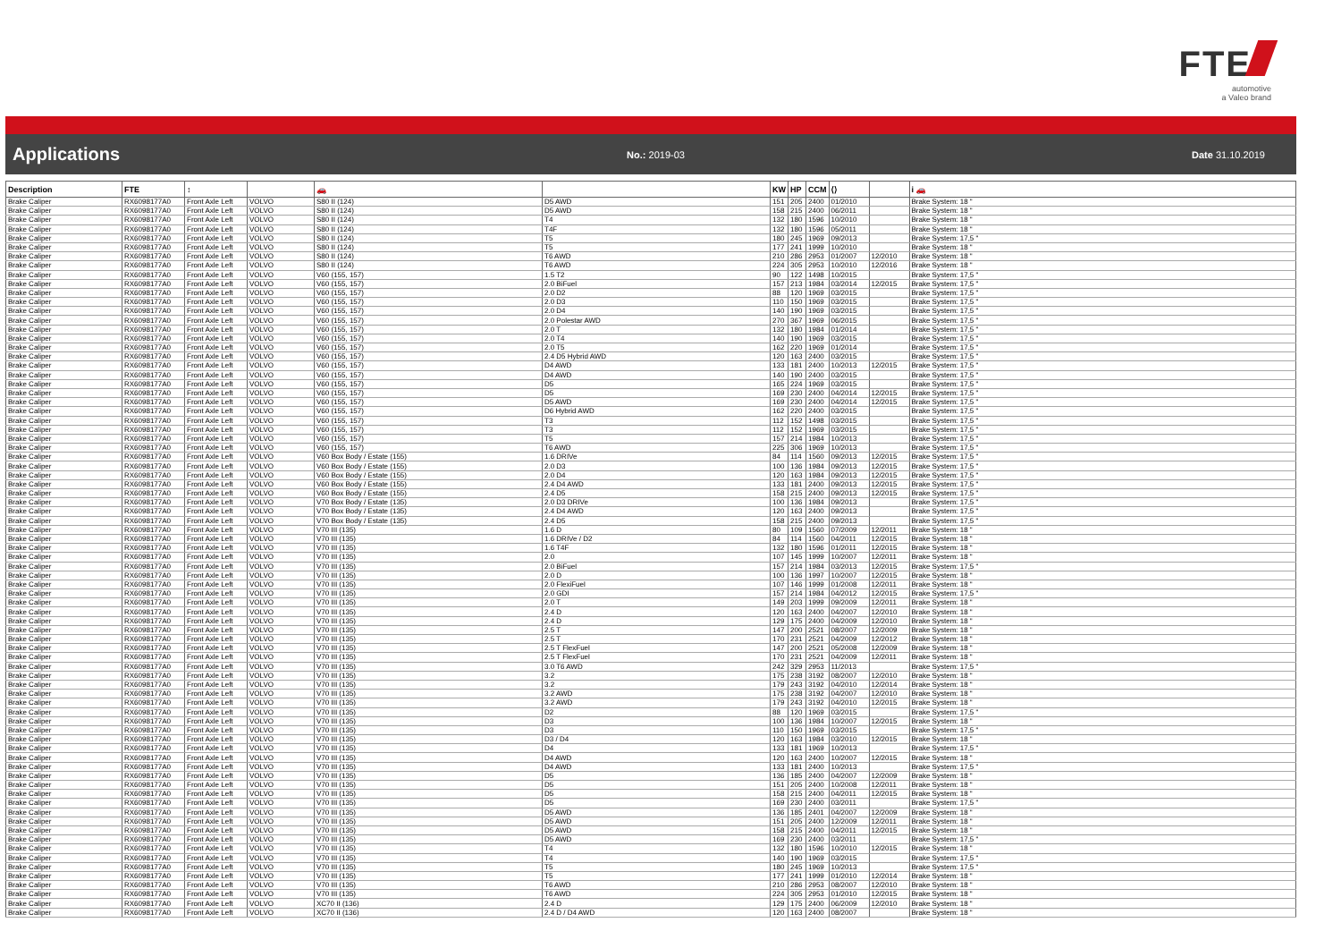FTE
automotive
a Valeo brand
Applications
No.: 2019-03 Date 31.10.2019
| Description | FTE | ↕ | | 🚗 | | KW | HP | CCM | ⟨⟩ | | i 🚗 |
| --- | --- | --- | --- | --- | --- | --- | --- | --- | --- | --- | --- |
| Brake Caliper | RX6098177A0 | Front Axle Left | VOLVO | S80 II (124) | D5 AWD | 151 | 205 | 2400 | 01/2010 | | Brake System: 18 " |
| Brake Caliper | RX6098177A0 | Front Axle Left | VOLVO | S80 II (124) | D5 AWD | 158 | 215 | 2400 | 06/2011 | | Brake System: 18 " |
| Brake Caliper | RX6098177A0 | Front Axle Left | VOLVO | S80 II (124) | T4 | 132 | 180 | 1596 | 10/2010 | | Brake System: 18 " |
| Brake Caliper | RX6098177A0 | Front Axle Left | VOLVO | S80 II (124) | T4F | 132 | 180 | 1596 | 05/2011 | | Brake System: 18 " |
| Brake Caliper | RX6098177A0 | Front Axle Left | VOLVO | S80 II (124) | T5 | 180 | 245 | 1969 | 09/2013 | | Brake System: 17,5 " |
| Brake Caliper | RX6098177A0 | Front Axle Left | VOLVO | S80 II (124) | T5 | 177 | 241 | 1999 | 10/2010 | | Brake System: 18 " |
| Brake Caliper | RX6098177A0 | Front Axle Left | VOLVO | S80 II (124) | T6 AWD | 210 | 286 | 2953 | 01/2007 | 12/2010 | Brake System: 18 " |
| Brake Caliper | RX6098177A0 | Front Axle Left | VOLVO | S80 II (124) | T6 AWD | 224 | 305 | 2953 | 10/2010 | 12/2016 | Brake System: 18 " |
| Brake Caliper | RX6098177A0 | Front Axle Left | VOLVO | V60 (155, 157) | 1.5 T2 | 90 | 122 | 1498 | 10/2015 | | Brake System: 17,5 " |
| Brake Caliper | RX6098177A0 | Front Axle Left | VOLVO | V60 (155, 157) | 2.0 BiFuel | 157 | 213 | 1984 | 03/2014 | 12/2015 | Brake System: 17,5 " |
| Brake Caliper | RX6098177A0 | Front Axle Left | VOLVO | V60 (155, 157) | 2.0 D2 | 88 | 120 | 1969 | 03/2015 | | Brake System: 17,5 " |
| Brake Caliper | RX6098177A0 | Front Axle Left | VOLVO | V60 (155, 157) | 2.0 D3 | 110 | 150 | 1969 | 03/2015 | | Brake System: 17,5 " |
| Brake Caliper | RX6098177A0 | Front Axle Left | VOLVO | V60 (155, 157) | 2.0 D4 | 140 | 190 | 1969 | 03/2015 | | Brake System: 17,5 " |
| Brake Caliper | RX6098177A0 | Front Axle Left | VOLVO | V60 (155, 157) | 2.0 Polestar AWD | 270 | 367 | 1969 | 06/2015 | | Brake System: 17,5 " |
| Brake Caliper | RX6098177A0 | Front Axle Left | VOLVO | V60 (155, 157) | 2.0 T | 132 | 180 | 1984 | 01/2014 | | Brake System: 17,5 " |
| Brake Caliper | RX6098177A0 | Front Axle Left | VOLVO | V60 (155, 157) | 2.0 T4 | 140 | 190 | 1969 | 03/2015 | | Brake System: 17,5 " |
| Brake Caliper | RX6098177A0 | Front Axle Left | VOLVO | V60 (155, 157) | 2.0 T5 | 162 | 220 | 1969 | 01/2014 | | Brake System: 17,5 " |
| Brake Caliper | RX6098177A0 | Front Axle Left | VOLVO | V60 (155, 157) | 2.4 D5 Hybrid AWD | 120 | 163 | 2400 | 03/2015 | | Brake System: 17,5 " |
| Brake Caliper | RX6098177A0 | Front Axle Left | VOLVO | V60 (155, 157) | D4 AWD | 133 | 181 | 2400 | 10/2013 | 12/2015 | Brake System: 17,5 " |
| Brake Caliper | RX6098177A0 | Front Axle Left | VOLVO | V60 (155, 157) | D4 AWD | 140 | 190 | 2400 | 03/2015 | | Brake System: 17,5 " |
| Brake Caliper | RX6098177A0 | Front Axle Left | VOLVO | V60 (155, 157) | D5 | 165 | 224 | 1969 | 03/2015 | | Brake System: 17,5 " |
| Brake Caliper | RX6098177A0 | Front Axle Left | VOLVO | V60 (155, 157) | D5 | 169 | 230 | 2400 | 04/2014 | 12/2015 | Brake System: 17,5 " |
| Brake Caliper | RX6098177A0 | Front Axle Left | VOLVO | V60 (155, 157) | D5 AWD | 169 | 230 | 2400 | 04/2014 | 12/2015 | Brake System: 17,5 " |
| Brake Caliper | RX6098177A0 | Front Axle Left | VOLVO | V60 (155, 157) | D6 Hybrid AWD | 162 | 220 | 2400 | 03/2015 | | Brake System: 17,5 " |
| Brake Caliper | RX6098177A0 | Front Axle Left | VOLVO | V60 (155, 157) | T3 | 112 | 152 | 1498 | 03/2015 | | Brake System: 17,5 " |
| Brake Caliper | RX6098177A0 | Front Axle Left | VOLVO | V60 (155, 157) | T3 | 112 | 152 | 1969 | 03/2015 | | Brake System: 17,5 " |
| Brake Caliper | RX6098177A0 | Front Axle Left | VOLVO | V60 (155, 157) | T5 | 157 | 214 | 1984 | 10/2013 | | Brake System: 17,5 " |
| Brake Caliper | RX6098177A0 | Front Axle Left | VOLVO | V60 (155, 157) | T6 AWD | 225 | 306 | 1969 | 10/2013 | | Brake System: 17,5 " |
| Brake Caliper | RX6098177A0 | Front Axle Left | VOLVO | V60 Box Body / Estate (155) | 1.6 DRIVe | 84 | 114 | 1560 | 09/2013 | 12/2015 | Brake System: 17,5 " |
| Brake Caliper | RX6098177A0 | Front Axle Left | VOLVO | V60 Box Body / Estate (155) | 2.0 D3 | 100 | 136 | 1984 | 09/2013 | 12/2015 | Brake System: 17,5 " |
| Brake Caliper | RX6098177A0 | Front Axle Left | VOLVO | V60 Box Body / Estate (155) | 2.0 D4 | 120 | 163 | 1984 | 09/2013 | 12/2015 | Brake System: 17,5 " |
| Brake Caliper | RX6098177A0 | Front Axle Left | VOLVO | V60 Box Body / Estate (155) | 2.4 D4 AWD | 133 | 181 | 2400 | 09/2013 | 12/2015 | Brake System: 17,5 " |
| Brake Caliper | RX6098177A0 | Front Axle Left | VOLVO | V60 Box Body / Estate (155) | 2.4 D5 | 158 | 215 | 2400 | 09/2013 | 12/2015 | Brake System: 17,5 " |
| Brake Caliper | RX6098177A0 | Front Axle Left | VOLVO | V70 Box Body / Estate (135) | 2.0 D3 DRIVe | 100 | 136 | 1984 | 09/2013 | | Brake System: 17,5 " |
| Brake Caliper | RX6098177A0 | Front Axle Left | VOLVO | V70 Box Body / Estate (135) | 2.4 D4 AWD | 120 | 163 | 2400 | 09/2013 | | Brake System: 17,5 " |
| Brake Caliper | RX6098177A0 | Front Axle Left | VOLVO | V70 Box Body / Estate (135) | 2.4 D5 | 158 | 215 | 2400 | 09/2013 | | Brake System: 17,5 " |
| Brake Caliper | RX6098177A0 | Front Axle Left | VOLVO | V70 III (135) | 1.6 D | 80 | 109 | 1560 | 07/2009 | 12/2011 | Brake System: 18 " |
| Brake Caliper | RX6098177A0 | Front Axle Left | VOLVO | V70 III (135) | 1.6 DRIVe / D2 | 84 | 114 | 1560 | 04/2011 | 12/2015 | Brake System: 18 " |
| Brake Caliper | RX6098177A0 | Front Axle Left | VOLVO | V70 III (135) | 1.6 T4F | 132 | 180 | 1596 | 01/2011 | 12/2015 | Brake System: 18 " |
| Brake Caliper | RX6098177A0 | Front Axle Left | VOLVO | V70 III (135) | 2.0 | 107 | 145 | 1999 | 10/2007 | 12/2011 | Brake System: 18 " |
| Brake Caliper | RX6098177A0 | Front Axle Left | VOLVO | V70 III (135) | 2.0 BiFuel | 157 | 214 | 1984 | 03/2013 | 12/2015 | Brake System: 17,5 " |
| Brake Caliper | RX6098177A0 | Front Axle Left | VOLVO | V70 III (135) | 2.0 D | 100 | 136 | 1997 | 10/2007 | 12/2015 | Brake System: 18 " |
| Brake Caliper | RX6098177A0 | Front Axle Left | VOLVO | V70 III (135) | 2.0 FlexiFuel | 107 | 146 | 1999 | 01/2008 | 12/2011 | Brake System: 18 " |
| Brake Caliper | RX6098177A0 | Front Axle Left | VOLVO | V70 III (135) | 2.0 GDI | 157 | 214 | 1984 | 04/2012 | 12/2015 | Brake System: 17,5 " |
| Brake Caliper | RX6098177A0 | Front Axle Left | VOLVO | V70 III (135) | 2.0 T | 149 | 203 | 1999 | 09/2009 | 12/2011 | Brake System: 18 " |
| Brake Caliper | RX6098177A0 | Front Axle Left | VOLVO | V70 III (135) | 2.4 D | 120 | 163 | 2400 | 04/2007 | 12/2010 | Brake System: 18 " |
| Brake Caliper | RX6098177A0 | Front Axle Left | VOLVO | V70 III (135) | 2.4 D | 129 | 175 | 2400 | 04/2009 | 12/2010 | Brake System: 18 " |
| Brake Caliper | RX6098177A0 | Front Axle Left | VOLVO | V70 III (135) | 2.5 T | 147 | 200 | 2521 | 08/2007 | 12/2009 | Brake System: 18 " |
| Brake Caliper | RX6098177A0 | Front Axle Left | VOLVO | V70 III (135) | 2.5 T | 170 | 231 | 2521 | 04/2009 | 12/2012 | Brake System: 18 " |
| Brake Caliper | RX6098177A0 | Front Axle Left | VOLVO | V70 III (135) | 2.5 T FlexFuel | 147 | 200 | 2521 | 05/2008 | 12/2009 | Brake System: 18 " |
| Brake Caliper | RX6098177A0 | Front Axle Left | VOLVO | V70 III (135) | 2.5 T FlexFuel | 170 | 231 | 2521 | 04/2009 | 12/2011 | Brake System: 18 " |
| Brake Caliper | RX6098177A0 | Front Axle Left | VOLVO | V70 III (135) | 3.0 T6 AWD | 242 | 329 | 2953 | 11/2013 | | Brake System: 17,5 " |
| Brake Caliper | RX6098177A0 | Front Axle Left | VOLVO | V70 III (135) | 3.2 | 175 | 238 | 3192 | 08/2007 | 12/2010 | Brake System: 18 " |
| Brake Caliper | RX6098177A0 | Front Axle Left | VOLVO | V70 III (135) | 3.2 | 179 | 243 | 3192 | 04/2010 | 12/2014 | Brake System: 18 " |
| Brake Caliper | RX6098177A0 | Front Axle Left | VOLVO | V70 III (135) | 3.2 AWD | 175 | 238 | 3192 | 04/2007 | 12/2010 | Brake System: 18 " |
| Brake Caliper | RX6098177A0 | Front Axle Left | VOLVO | V70 III (135) | 3.2 AWD | 179 | 243 | 3192 | 04/2010 | 12/2015 | Brake System: 18 " |
| Brake Caliper | RX6098177A0 | Front Axle Left | VOLVO | V70 III (135) | D2 | 88 | 120 | 1969 | 03/2015 | | Brake System: 17,5 " |
| Brake Caliper | RX6098177A0 | Front Axle Left | VOLVO | V70 III (135) | D3 | 100 | 136 | 1984 | 10/2007 | 12/2015 | Brake System: 18 " |
| Brake Caliper | RX6098177A0 | Front Axle Left | VOLVO | V70 III (135) | D3 | 110 | 150 | 1969 | 03/2015 | | Brake System: 17,5 " |
| Brake Caliper | RX6098177A0 | Front Axle Left | VOLVO | V70 III (135) | D3 / D4 | 120 | 163 | 1984 | 03/2010 | 12/2015 | Brake System: 18 " |
| Brake Caliper | RX6098177A0 | Front Axle Left | VOLVO | V70 III (135) | D4 | 133 | 181 | 1969 | 10/2013 | | Brake System: 17,5 " |
| Brake Caliper | RX6098177A0 | Front Axle Left | VOLVO | V70 III (135) | D4 AWD | 120 | 163 | 2400 | 10/2007 | 12/2015 | Brake System: 18 " |
| Brake Caliper | RX6098177A0 | Front Axle Left | VOLVO | V70 III (135) | D4 AWD | 133 | 181 | 2400 | 10/2013 | | Brake System: 17,5 " |
| Brake Caliper | RX6098177A0 | Front Axle Left | VOLVO | V70 III (135) | D5 | 136 | 185 | 2400 | 04/2007 | 12/2009 | Brake System: 18 " |
| Brake Caliper | RX6098177A0 | Front Axle Left | VOLVO | V70 III (135) | D5 | 151 | 205 | 2400 | 10/2008 | 12/2011 | Brake System: 18 " |
| Brake Caliper | RX6098177A0 | Front Axle Left | VOLVO | V70 III (135) | D5 | 158 | 215 | 2400 | 04/2011 | 12/2015 | Brake System: 18 " |
| Brake Caliper | RX6098177A0 | Front Axle Left | VOLVO | V70 III (135) | D5 | 169 | 230 | 2400 | 03/2011 | | Brake System: 17,5 " |
| Brake Caliper | RX6098177A0 | Front Axle Left | VOLVO | V70 III (135) | D5 AWD | 136 | 185 | 2401 | 04/2007 | 12/2009 | Brake System: 18 " |
| Brake Caliper | RX6098177A0 | Front Axle Left | VOLVO | V70 III (135) | D5 AWD | 151 | 205 | 2400 | 12/2009 | 12/2011 | Brake System: 18 " |
| Brake Caliper | RX6098177A0 | Front Axle Left | VOLVO | V70 III (135) | D5 AWD | 158 | 215 | 2400 | 04/2011 | 12/2015 | Brake System: 18 " |
| Brake Caliper | RX6098177A0 | Front Axle Left | VOLVO | V70 III (135) | D5 AWD | 169 | 230 | 2400 | 03/2011 | | Brake System: 17,5 " |
| Brake Caliper | RX6098177A0 | Front Axle Left | VOLVO | V70 III (135) | T4 | 132 | 180 | 1596 | 10/2010 | 12/2015 | Brake System: 18 " |
| Brake Caliper | RX6098177A0 | Front Axle Left | VOLVO | V70 III (135) | T4 | 140 | 190 | 1969 | 03/2015 | | Brake System: 17,5 " |
| Brake Caliper | RX6098177A0 | Front Axle Left | VOLVO | V70 III (135) | T5 | 180 | 245 | 1969 | 10/2013 | | Brake System: 17,5 " |
| Brake Caliper | RX6098177A0 | Front Axle Left | VOLVO | V70 III (135) | T5 | 177 | 241 | 1999 | 01/2010 | 12/2014 | Brake System: 18 " |
| Brake Caliper | RX6098177A0 | Front Axle Left | VOLVO | V70 III (135) | T6 AWD | 210 | 286 | 2953 | 08/2007 | 12/2010 | Brake System: 18 " |
| Brake Caliper | RX6098177A0 | Front Axle Left | VOLVO | V70 III (135) | T6 AWD | 224 | 305 | 2953 | 01/2010 | 12/2015 | Brake System: 18 " |
| Brake Caliper | RX6098177A0 | Front Axle Left | VOLVO | XC70 II (136) | 2.4 D | 129 | 175 | 2400 | 06/2009 | 12/2010 | Brake System: 18 " |
| Brake Caliper | RX6098177A0 | Front Axle Left | VOLVO | XC70 II (136) | 2.4 D / D4 AWD | 120 | 163 | 2400 | 08/2007 | | Brake System: 18 " |